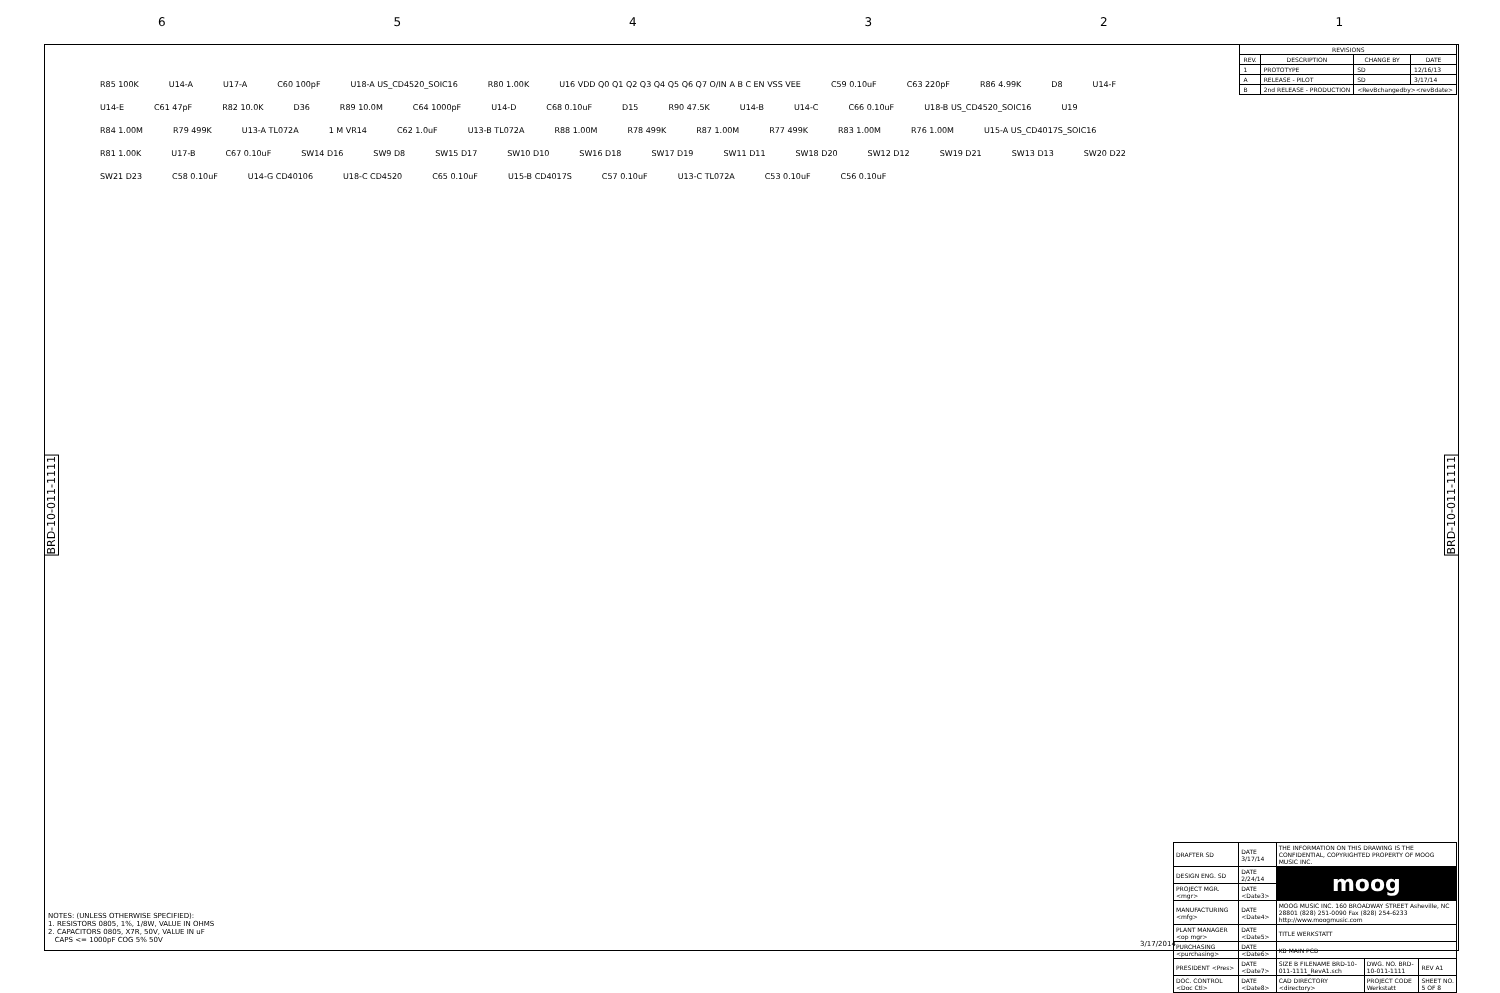654321
| REVISIONS | | | |
| --- | --- | --- | --- |
| REV. | DESCRIPTION | CHANGE BY | DATE |
| 1 | PROTOTYPE | SD | 12/16/13 |
| A | RELEASE - PILOT | SD | 3/17/14 |
| B | 2nd RELEASE - PRODUCTION | <RevBchangedby><revBdate> | |
BRD-10-011-1111
BRD-10-011-1111
R85 100K U14-A U17-A C60 100pF U18-A US_CD4520_SOIC16 R80 1.00K U16 VDD Q0 Q1 Q2 Q3 Q4 Q5 Q6 Q7 O/IN A B C EN VSS VEE C59 0.10uF C63 220pF R86 4.99K D8 U14-F U14-E C61 47pF R82 10.0K D36 R89 10.0M C64 1000pF U14-D C68 0.10uF D15 R90 47.5K U14-B U14-C C66 0.10uF U18-B US_CD4520_SOIC16 U19 R84 1.00M R79 499K U13-A TL072A 1 M VR14 C62 1.0uF U13-B TL072A R88 1.00M R78 499K R87 1.00M R77 499K R83 1.00M R76 1.00M U15-A US_CD4017S_SOIC16 R81 1.00K U17-B C67 0.10uF SW14 D16 SW9 D8 SW15 D17 SW10 D10 SW16 D18 SW17 D19 SW11 D11 SW18 D20 SW12 D12 SW19 D21 SW13 D13 SW20 D22 SW21 D23 C58 0.10uF U14-G CD40106 U18-C CD4520 C65 0.10uF U15-B CD4017S C57 0.10uF U13-C TL072A C53 0.10uF C56 0.10uF
NOTES: (UNLESS OTHERWISE SPECIFIED):
1. RESISTORS 0805, 1%, 1/8W, VALUE IN OHMS
2. CAPACITORS 0805, X7R, 50V, VALUE IN uF
CAPS <= 1000pF COG 5% 50V
3/17/2014
| DRAFTER SD | DATE 3/17/14 | THE INFORMATION ON THIS DRAWING IS THE CONFIDENTIAL, COPYRIGHTED PROPERTY OF MOOG MUSIC INC. | | |
| DESIGN ENG. SD | DATE 2/24/14 | moog | | |
| PROJECT MGR. <mgr> | DATE <Date3> | | | |
| MANUFACTURING <mfg> | DATE <Date4> | MOOG MUSIC INC. 160 BROADWAY STREET Asheville, NC 28801 (828) 251-0090 Fax (828) 254-6233 http://www.moogmusic.com | | |
| PLANT MANAGER <op mgr> | DATE <Date5> | TITLE WERKSTATT | | |
| PURCHASING <purchasing> | DATE <Date6> | KB MAIN PCB | | |
| PRESIDENT <Pres> | DATE <Date7> | SIZE B FILENAME BRD-10-011-1111_RevA1.sch | DWG. NO. BRD-10-011-1111 | REV A1 |
| DOC. CONTROL <Doc Ctl> | DATE <Date8> | CAD DIRECTORY <directory> | PROJECT CODE Werkstatt | SHEET NO. 5 OF 8 |